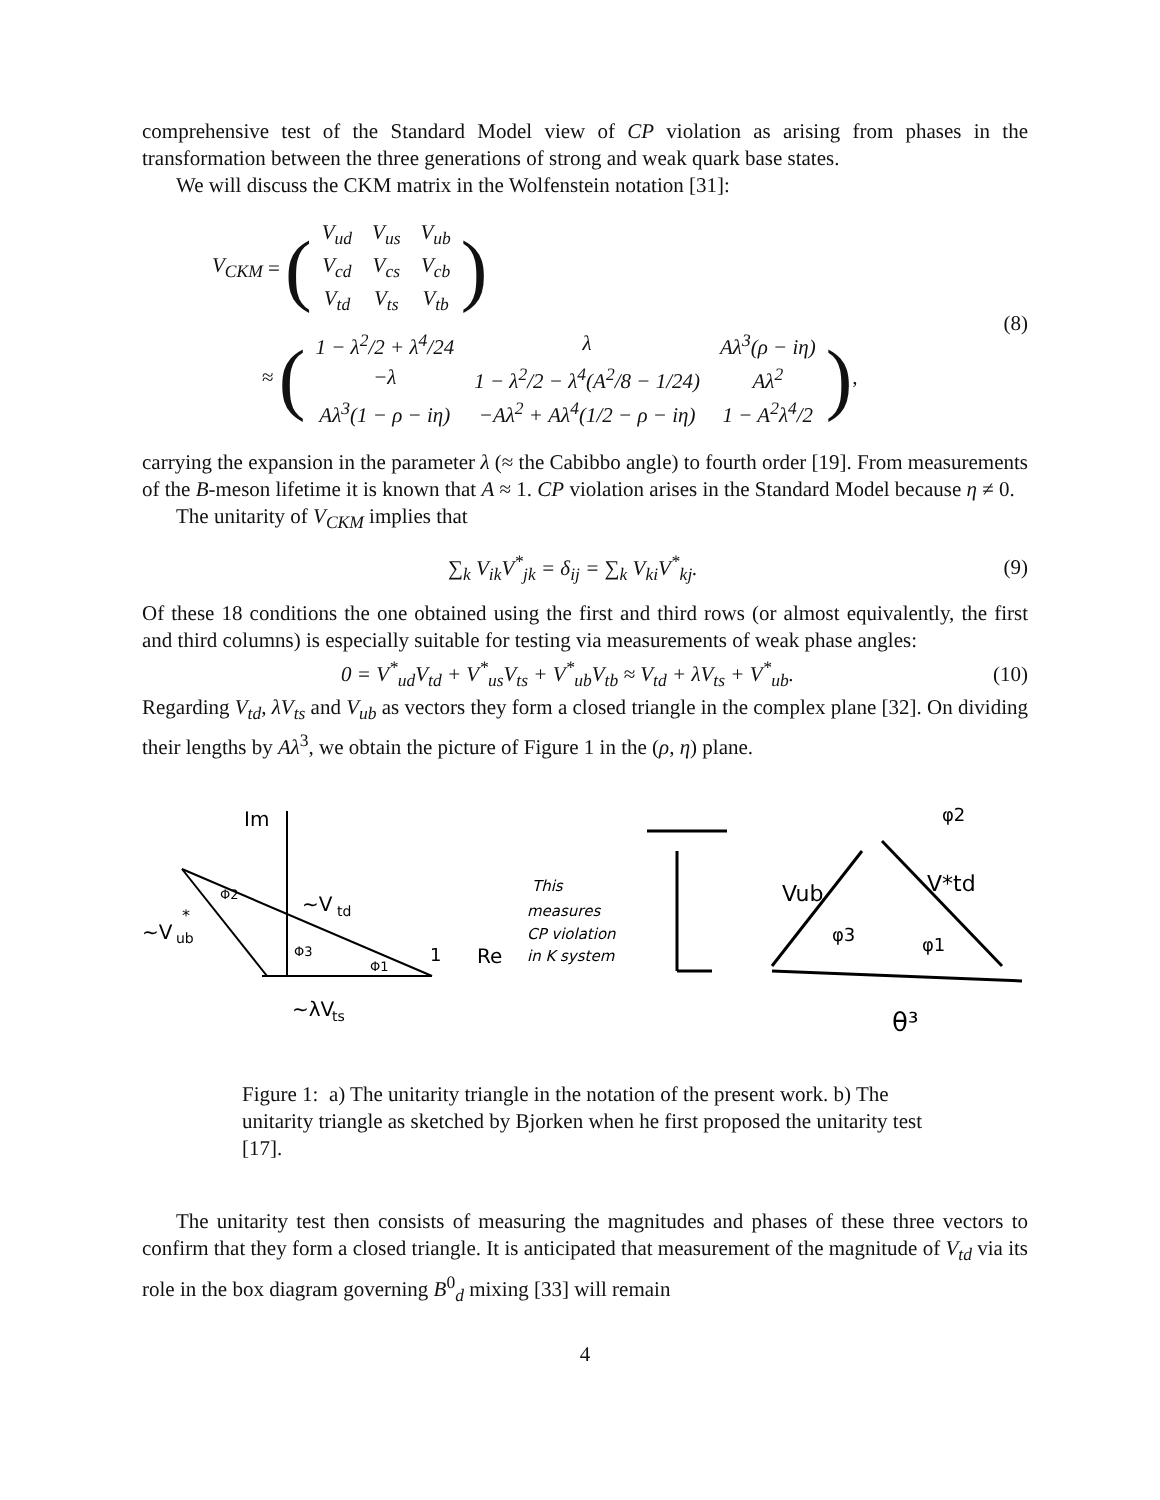comprehensive test of the Standard Model view of CP violation as arising from phases in the transformation between the three generations of strong and weak quark base states.
We will discuss the CKM matrix in the Wolfenstein notation [31]:
V<sub>CKM</sub> = (
| V<sub>ud</sub> | V<sub>us</sub> | V<sub>ub</sub> |
| V<sub>cd</sub> | V<sub>cs</sub> | V<sub>cb</sub> |
| V<sub>td</sub> | V<sub>ts</sub> | V<sub>tb</sub> |
)
≈ (
| 1 − λ<sup>2</sup>/2 + λ<sup>4</sup>/24 | λ | Aλ<sup>3</sup>(ρ − iη) |
| −λ | 1 − λ<sup>2</sup>/2 − λ<sup>4</sup>(A<sup>2</sup>/8 − 1/24) | Aλ<sup>2</sup> |
| Aλ<sup>3</sup>(1 − ρ − iη) | −Aλ<sup>2</sup> + Aλ<sup>4</sup>(1/2 − ρ − iη) | 1 − A<sup>2</sup>λ<sup>4</sup>/2 |
),
(8)
carrying the expansion in the parameter λ (≈ the Cabibbo angle) to fourth order [19]. From measurements of the B-meson lifetime it is known that A ≈ 1. CP violation arises in the Standard Model because η ≠ 0.
The unitarity of V<sub>CKM</sub> implies that
∑<sub>k</sub> V<sub>ik</sub>V<sup>*</sup><sub>jk</sub> = δ<sub>ij</sub> = ∑<sub>k</sub> V<sub>ki</sub>V<sup>*</sup><sub>kj</sub>. (9)
Of these 18 conditions the one obtained using the first and third rows (or almost equivalently, the first and third columns) is especially suitable for testing via measurements of weak phase angles:
0 = V<sup>*</sup><sub>ud</sub>V<sub>td</sub> + V<sup>*</sup><sub>us</sub>V<sub>ts</sub> + V<sup>*</sup><sub>ub</sub>V<sub>tb</sub> ≈ V<sub>td</sub> + λV<sub>ts</sub> + V<sup>*</sup><sub>ub</sub>.
(10)
Regarding V<sub>td</sub>, λV<sub>ts</sub> and V<sub>ub</sub> as vectors they form a closed triangle in the complex plane [32]. On dividing their lengths by Aλ<sup>3</sup>, we obtain the picture of Figure 1 in the (ρ, η) plane.
Im
~V
td
~V
ub
*
Φ2
Φ3
Φ1
1
Re
~λV
ts
This
measures
CP violation
in K system
Vub
V*td
φ2
φ3
φ1
θ³
Figure 1: a) The unitarity triangle in the notation of the present work. b) The unitarity triangle as sketched by Bjorken when he first proposed the unitarity test [17].
The unitarity test then consists of measuring the magnitudes and phases of these three vectors to confirm that they form a closed triangle. It is anticipated that measurement of the magnitude of V<sub>td</sub> via its role in the box diagram governing B<sup>0</sup><sub>d</sub> mixing [33] will remain
4